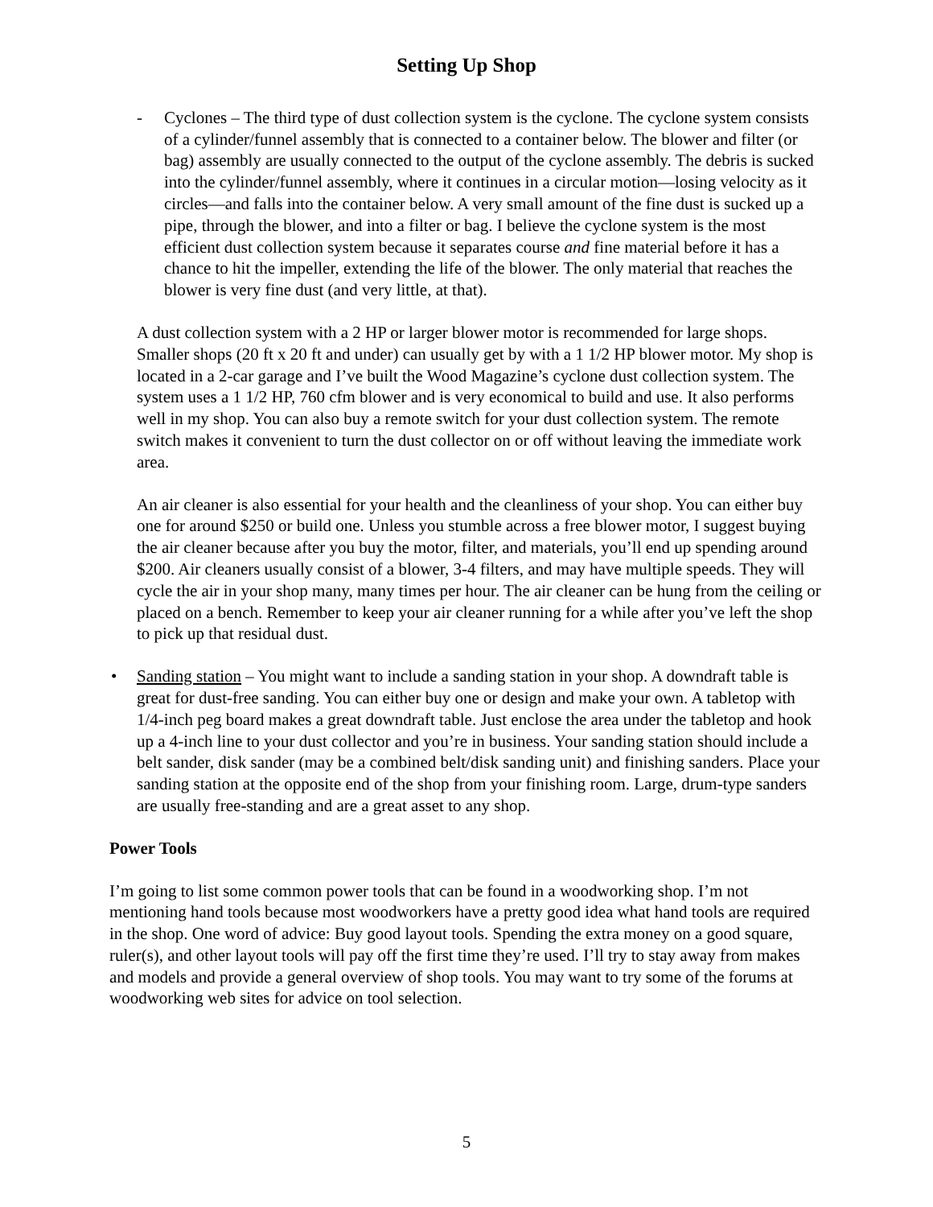Setting Up Shop
- Cyclones – The third type of dust collection system is the cyclone. The cyclone system consists of a cylinder/funnel assembly that is connected to a container below. The blower and filter (or bag) assembly are usually connected to the output of the cyclone assembly. The debris is sucked into the cylinder/funnel assembly, where it continues in a circular motion—losing velocity as it circles—and falls into the container below. A very small amount of the fine dust is sucked up a pipe, through the blower, and into a filter or bag. I believe the cyclone system is the most efficient dust collection system because it separates course and fine material before it has a chance to hit the impeller, extending the life of the blower. The only material that reaches the blower is very fine dust (and very little, at that).
A dust collection system with a 2 HP or larger blower motor is recommended for large shops. Smaller shops (20 ft x 20 ft and under) can usually get by with a 1 1/2 HP blower motor. My shop is located in a 2-car garage and I’ve built the Wood Magazine’s cyclone dust collection system. The system uses a 1 1/2 HP, 760 cfm blower and is very economical to build and use. It also performs well in my shop. You can also buy a remote switch for your dust collection system. The remote switch makes it convenient to turn the dust collector on or off without leaving the immediate work area.
An air cleaner is also essential for your health and the cleanliness of your shop. You can either buy one for around $250 or build one. Unless you stumble across a free blower motor, I suggest buying the air cleaner because after you buy the motor, filter, and materials, you’ll end up spending around $200. Air cleaners usually consist of a blower, 3-4 filters, and may have multiple speeds. They will cycle the air in your shop many, many times per hour. The air cleaner can be hung from the ceiling or placed on a bench. Remember to keep your air cleaner running for a while after you’ve left the shop to pick up that residual dust.
• Sanding station – You might want to include a sanding station in your shop. A downdraft table is great for dust-free sanding. You can either buy one or design and make your own. A tabletop with 1/4-inch peg board makes a great downdraft table. Just enclose the area under the tabletop and hook up a 4-inch line to your dust collector and you’re in business. Your sanding station should include a belt sander, disk sander (may be a combined belt/disk sanding unit) and finishing sanders. Place your sanding station at the opposite end of the shop from your finishing room. Large, drum-type sanders are usually free-standing and are a great asset to any shop.
Power Tools
I’m going to list some common power tools that can be found in a woodworking shop. I’m not mentioning hand tools because most woodworkers have a pretty good idea what hand tools are required in the shop. One word of advice: Buy good layout tools. Spending the extra money on a good square, ruler(s), and other layout tools will pay off the first time they’re used. I’ll try to stay away from makes and models and provide a general overview of shop tools. You may want to try some of the forums at woodworking web sites for advice on tool selection.
5